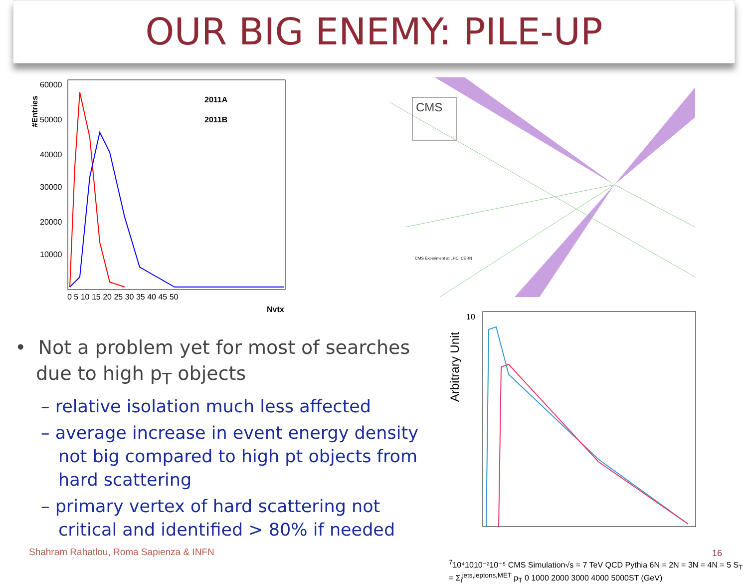OUR BIG ENEMY: PILE-UP
#Entries
60000
50000
40000
30000
20000
10000
2011A
2011B
0 5 10 15 20 25 30 35 40 45 50
Nvtx
CMS
CMS Experiment at LHC, CERN
Arbitrary Unit
107
10⁴
10
10⁻²
10⁻⁵
CMS Simulation
√s = 7 TeV
QCD Pythia 6
N = 2
N = 3
N = 4
N = 5
ST = Σijets,leptons,MET pT
0 1000 2000 3000 4000 5000
ST (GeV)
• Not a problem yet for most of searches due to high p<sub>T</sub> objects
– relative isolation much less affected
– average increase in event energy density not big compared to high pt objects from hard scattering
– primary vertex of hard scattering not critical and identified > 80% if needed
Shahram Rahatlou, Roma Sapienza & INFN
16